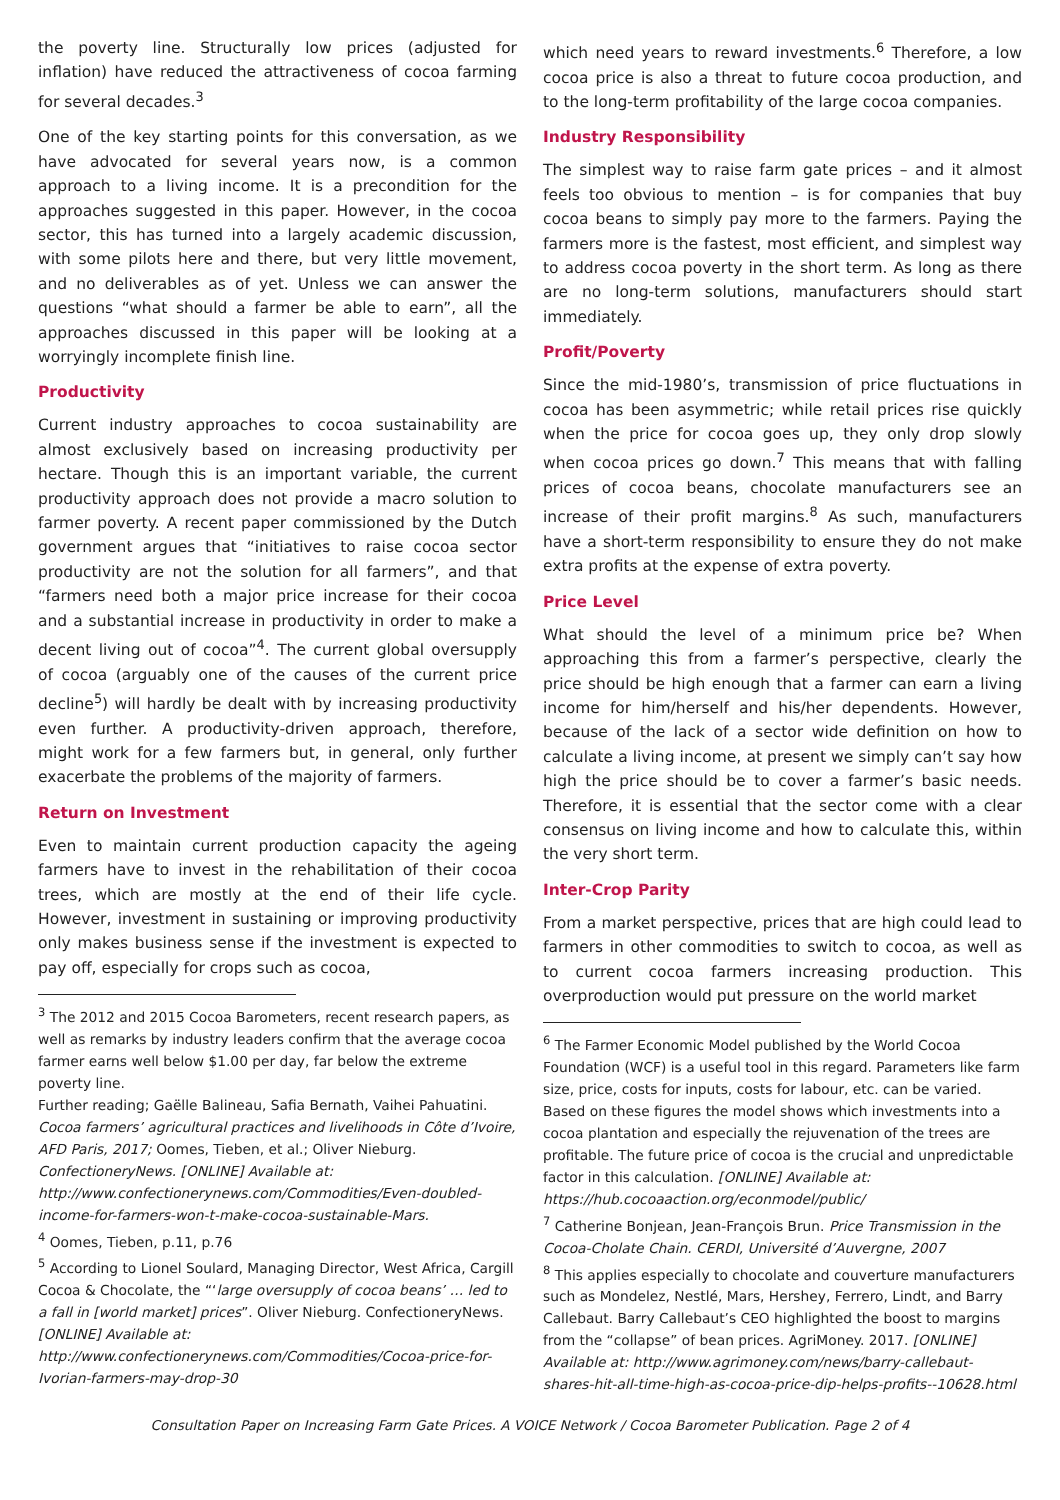the poverty line. Structurally low prices (adjusted for inflation) have reduced the attractiveness of cocoa farming for several decades.<sup>3</sup>
One of the key starting points for this conversation, as we have advocated for several years now, is a common approach to a living income. It is a precondition for the approaches suggested in this paper. However, in the cocoa sector, this has turned into a largely academic discussion, with some pilots here and there, but very little movement, and no deliverables as of yet. Unless we can answer the questions “what should a farmer be able to earn”, all the approaches discussed in this paper will be looking at a worryingly incomplete finish line.
Productivity
Current industry approaches to cocoa sustainability are almost exclusively based on increasing productivity per hectare. Though this is an important variable, the current productivity approach does not provide a macro solution to farmer poverty. A recent paper commissioned by the Dutch government argues that “initiatives to raise cocoa sector productivity are not the solution for all farmers”, and that “farmers need both a major price increase for their cocoa and a substantial increase in productivity in order to make a decent living out of cocoa”<sup>4</sup>. The current global oversupply of cocoa (arguably one of the causes of the current price decline<sup>5</sup>) will hardly be dealt with by increasing productivity even further. A productivity-driven approach, therefore, might work for a few farmers but, in general, only further exacerbate the problems of the majority of farmers.
Return on Investment
Even to maintain current production capacity the ageing farmers have to invest in the rehabilitation of their cocoa trees, which are mostly at the end of their life cycle. However, investment in sustaining or improving productivity only makes business sense if the investment is expected to pay off, especially for crops such as cocoa,
<sup>3</sup> The 2012 and 2015 Cocoa Barometers, recent research papers, as well as remarks by industry leaders confirm that the average cocoa farmer earns well below $1.00 per day, far below the extreme poverty line.
Further reading; Gaëlle Balineau, Safia Bernath, Vaihei Pahuatini. Cocoa farmers’ agricultural practices and livelihoods in Côte d’Ivoire, AFD Paris, 2017; Oomes, Tieben, et al.; Oliver Nieburg. ConfectioneryNews. [ONLINE] Available at: http://www.confectionerynews.com/Commodities/Even-doubled-income-for-farmers-won-t-make-cocoa-sustainable-Mars.
<sup>4</sup> Oomes, Tieben, p.11, p.76
<sup>5</sup> According to Lionel Soulard, Managing Director, West Africa, Cargill Cocoa & Chocolate, the “‘large oversupply of cocoa beans’ … led to a fall in [world market] prices”. Oliver Nieburg. ConfectioneryNews. [ONLINE] Available at: http://www.confectionerynews.com/Commodities/Cocoa-price-for-Ivorian-farmers-may-drop-30
which need years to reward investments.<sup>6</sup> Therefore, a low cocoa price is also a threat to future cocoa production, and to the long-term profitability of the large cocoa companies.
Industry Responsibility
The simplest way to raise farm gate prices – and it almost feels too obvious to mention – is for companies that buy cocoa beans to simply pay more to the farmers. Paying the farmers more is the fastest, most efficient, and simplest way to address cocoa poverty in the short term. As long as there are no long-term solutions, manufacturers should start immediately.
Profit/Poverty
Since the mid-1980’s, transmission of price fluctuations in cocoa has been asymmetric; while retail prices rise quickly when the price for cocoa goes up, they only drop slowly when cocoa prices go down.<sup>7</sup> This means that with falling prices of cocoa beans, chocolate manufacturers see an increase of their profit margins.<sup>8</sup> As such, manufacturers have a short-term responsibility to ensure they do not make extra profits at the expense of extra poverty.
Price Level
What should the level of a minimum price be? When approaching this from a farmer’s perspective, clearly the price should be high enough that a farmer can earn a living income for him/herself and his/her dependents. However, because of the lack of a sector wide definition on how to calculate a living income, at present we simply can’t say how high the price should be to cover a farmer’s basic needs. Therefore, it is essential that the sector come with a clear consensus on living income and how to calculate this, within the very short term.
Inter-Crop Parity
From a market perspective, prices that are high could lead to farmers in other commodities to switch to cocoa, as well as to current cocoa farmers increasing production. This overproduction would put pressure on the world market
<sup>6</sup> The Farmer Economic Model published by the World Cocoa Foundation (WCF) is a useful tool in this regard. Parameters like farm size, price, costs for inputs, costs for labour, etc. can be varied. Based on these figures the model shows which investments into a cocoa plantation and especially the rejuvenation of the trees are profitable. The future price of cocoa is the crucial and unpredictable factor in this calculation. [ONLINE] Available at: https://hub.cocoaaction.org/econmodel/public/
<sup>7</sup> Catherine Bonjean, Jean-François Brun. Price Transmission in the Cocoa-Cholate Chain. CERDI, Université d’Auvergne, 2007
<sup>8</sup> This applies especially to chocolate and couverture manufacturers such as Mondelez, Nestlé, Mars, Hershey, Ferrero, Lindt, and Barry Callebaut. Barry Callebaut’s CEO highlighted the boost to margins from the “collapse” of bean prices. AgriMoney. 2017. [ONLINE] Available at: http://www.agrimoney.com/news/barry-callebaut-shares-hit-all-time-high-as-cocoa-price-dip-helps-profits--10628.html
Consultation Paper on Increasing Farm Gate Prices. A VOICE Network / Cocoa Barometer Publication. Page 2 of 4